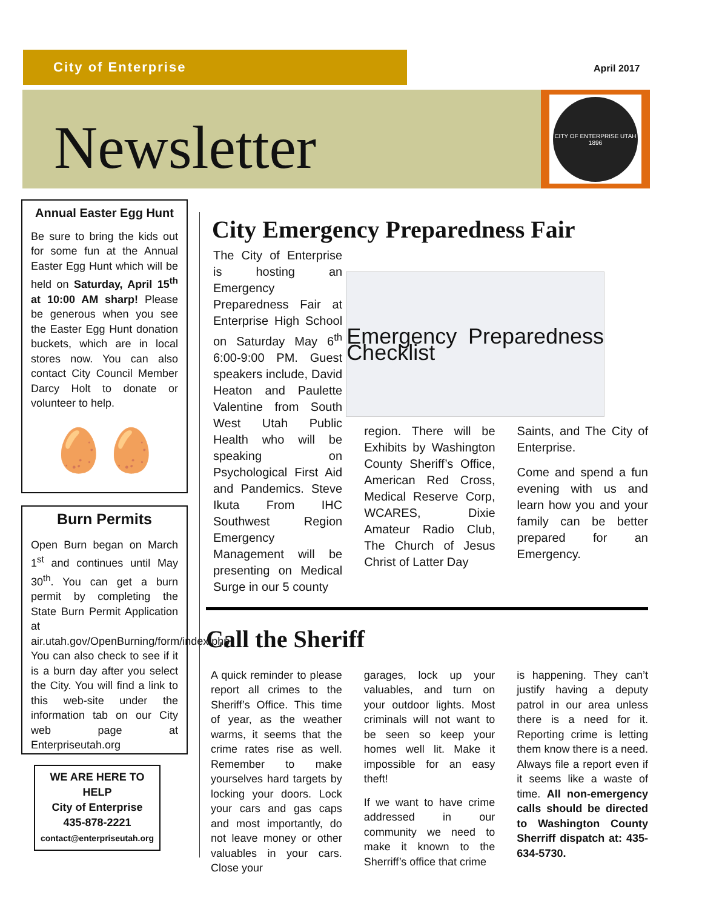City of Enterprise
April 2017
Newsletter
CITY OF ENTERPRISE UTAH
1896
Annual Easter Egg Hunt
Be sure to bring the kids out for some fun at the Annual Easter Egg Hunt which will be held on Saturday, April 15<sup>th</sup> at 10:00 AM sharp! Please be generous when you see the Easter Egg Hunt donation buckets, which are in local stores now. You can also contact City Council Member Darcy Holt to donate or volunteer to help.
🥚🥚
Burn Permits
Open Burn began on March 1<sup>st</sup> and continues until May 30<sup>th</sup>. You can get a burn permit by completing the State Burn Permit Application at air.utah.gov/OpenBurning/form/index.php. You can also check to see if it is a burn day after you select the City. You will find a link to this web-site under the information tab on our City web page at Enterpriseutah.org
WE ARE HERE TO HELP
City of Enterprise
435-878-2221
contact@enterpriseutah.org
City Emergency Preparedness Fair
The City of Enterprise is hosting an Emergency Preparedness Fair at Enterprise High School on Saturday May 6<sup>th</sup> 6:00-9:00 PM. Guest speakers include, David Heaton and Paulette Valentine from South West Utah Public Health who will be speaking on Psychological First Aid and Pandemics. Steve Ikuta From IHC Southwest Region Emergency Management will be presenting on Medical Surge in our 5 county
Emergency Preparedness Checklist
region. There will be Exhibits by Washington County Sheriff’s Office, American Red Cross, Medical Reserve Corp, WCARES, Dixie Amateur Radio Club, The Church of Jesus Christ of Latter Day
Saints, and The City of Enterprise.
Come and spend a fun evening with us and learn how you and your family can be better prepared for an Emergency.
Call the Sheriff
A quick reminder to please report all crimes to the Sheriff’s Office. This time of year, as the weather warms, it seems that the crime rates rise as well. Remember to make yourselves hard targets by locking your doors. Lock your cars and gas caps and most importantly, do not leave money or other valuables in your cars. Close your
garages, lock up your valuables, and turn on your outdoor lights. Most criminals will not want to be seen so keep your homes well lit. Make it impossible for an easy theft!
If we want to have crime addressed in our community we need to make it known to the Sherriff’s office that crime
is happening. They can’t justify having a deputy patrol in our area unless there is a need for it. Reporting crime is letting them know there is a need. Always file a report even if it seems like a waste of time. All non-emergency calls should be directed to Washington County Sherriff dispatch at: 435-634-5730.